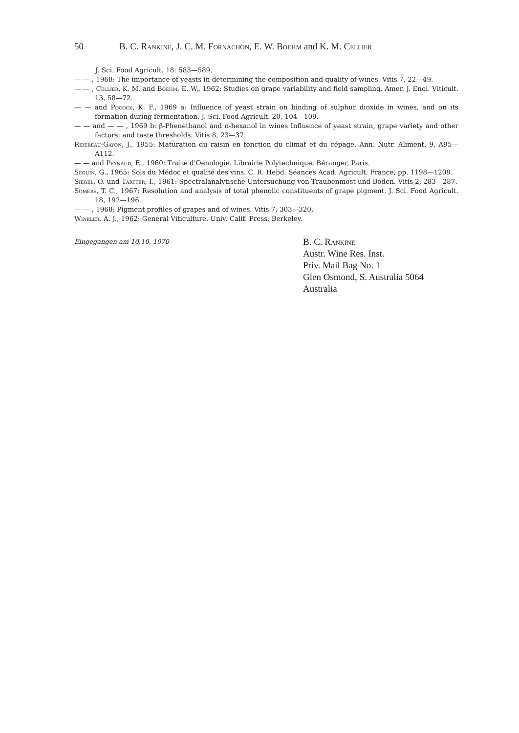50 B. C. Rankine, J. C. M. Fornachon, E. W. Boehm and K. M. Cellier
J. Sci. Food Agricult. 18: 583—589.
— — , 1968: The importance of yeasts in determining the composition and quality of wines. Vitis 7, 22—49.
— — , Cellier, K. M. and Boehm, E. W., 1962: Studies on grape variability and field sampling. Amer. J. Enol. Viticult. 13, 58—72.
— — and Pocock, K. F., 1969 a: Influence of yeast strain on binding of sulphur dioxide in wines, and on its formation during fermentation. J. Sci. Food Agricult. 20, 104—109.
— — and — — , 1969 b: β-Phenethanol and n-hexanol in wines Influence of yeast strain, grape variety and other factors; and taste thresholds. Vitis 8, 23—37.
Ribéreau-Gayon, J., 1955: Maturation du raisin en fonction du climat et du cépage. Ann. Nutr. Aliment. 9, A95—A112.
— — and Peynaud, E., 1960: Traité d'Oenologie. Librairie Polytechnique, Béranger, Paris.
Seguin, G., 1965: Sols du Médoc et qualité des vins. C. R. Hebd. Séances Acad. Agricult. France, pp. 1198—1209.
Siegel, O. und Tartter, I., 1961: Spectralanalytische Untersuchung von Traubenmost und Boden. Vitis 2, 283—287.
Somers, T. C., 1967: Resolution and analysis of total phenolic constituents of grape pigment. J. Sci. Food Agricult. 18, 192—196.
— — , 1968: Pigment profiles of grapes and of wines. Vitis 7, 303—320.
Winkler, A. J., 1962: General Viticulture. Univ. Calif. Press, Berkeley.
Eingegangen am 10.10. 1970
B. C. Rankine
Austr. Wine Res. Inst.
Priv. Mail Bag No. 1
Glen Osmond, S. Australia 5064
Australia